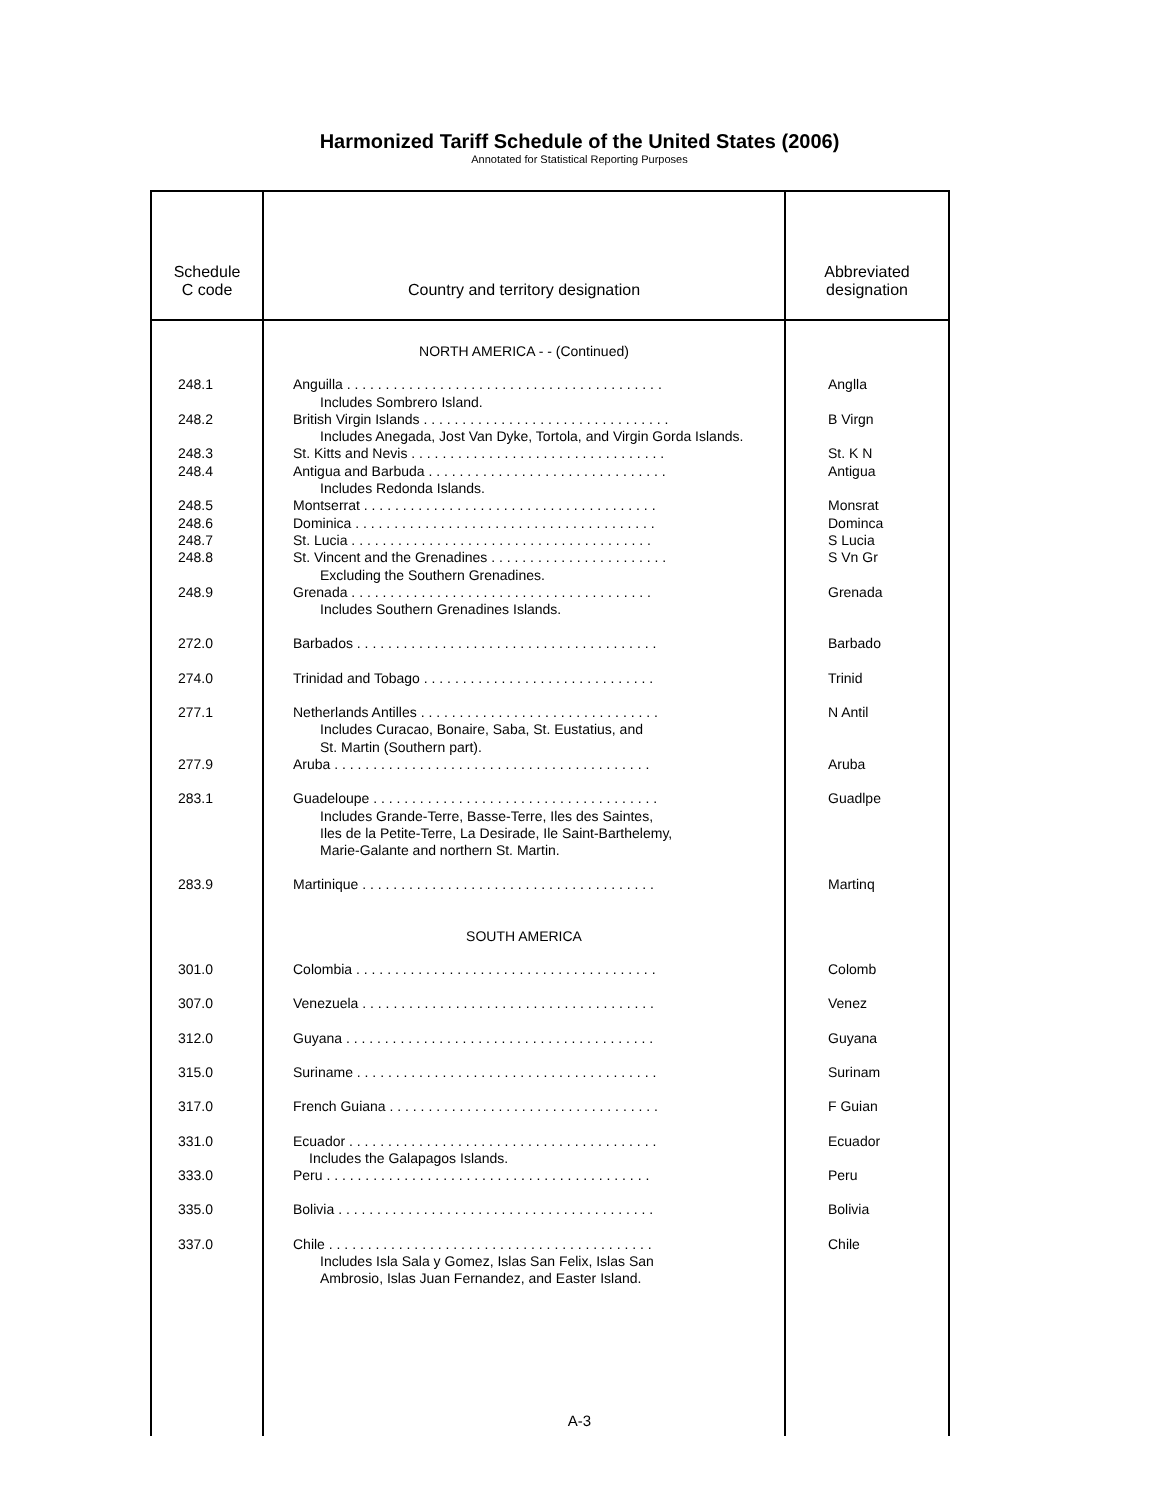Harmonized Tariff Schedule of the United States (2006)
Annotated for Statistical Reporting Purposes
| Schedule C code | Country and territory designation | Abbreviated designation |
| --- | --- | --- |
| | NORTH AMERICA - - (Continued) | |
| 248.1 | Anguilla . . . . . . . . . . . . . . . . . . . . . . . . . . . . . . . . . . . . . . . . . Includes Sombrero Island. | Anglla |
| 248.2 | British Virgin Islands . . . . . . . . . . . . . . . . . . . . . . . . . . . . . . . . Includes Anegada, Jost Van Dyke, Tortola, and Virgin Gorda Islands. | B Virgn |
| 248.3 | St. Kitts and Nevis . . . . . . . . . . . . . . . . . . . . . . . . . . . . . . . . . | St. K N |
| 248.4 | Antigua and Barbuda . . . . . . . . . . . . . . . . . . . . . . . . . . . . . . . Includes Redonda Islands. | Antigua |
| 248.5 | Montserrat . . . . . . . . . . . . . . . . . . . . . . . . . . . . . . . . . . . . . . | Monsrat |
| 248.6 | Dominica . . . . . . . . . . . . . . . . . . . . . . . . . . . . . . . . . . . . . . . | Dominca |
| 248.7 | St. Lucia . . . . . . . . . . . . . . . . . . . . . . . . . . . . . . . . . . . . . . . | S Lucia |
| 248.8 | St. Vincent and the Grenadines . . . . . . . . . . . . . . . . . . . . . . . Excluding the Southern Grenadines. | S Vn Gr |
| 248.9 | Grenada . . . . . . . . . . . . . . . . . . . . . . . . . . . . . . . . . . . . . . . Includes Southern Grenadines Islands. | Grenada |
| 272.0 | Barbados . . . . . . . . . . . . . . . . . . . . . . . . . . . . . . . . . . . . . . . | Barbado |
| 274.0 | Trinidad and Tobago . . . . . . . . . . . . . . . . . . . . . . . . . . . . . . | Trinid |
| 277.1 | Netherlands Antilles . . . . . . . . . . . . . . . . . . . . . . . . . . . . . . . Includes Curacao, Bonaire, Saba, St. Eustatius, and St. Martin (Southern part). | N Antil |
| 277.9 | Aruba . . . . . . . . . . . . . . . . . . . . . . . . . . . . . . . . . . . . . . . . . | Aruba |
| 283.1 | Guadeloupe . . . . . . . . . . . . . . . . . . . . . . . . . . . . . . . . . . . . . Includes Grande-Terre, Basse-Terre, Iles des Saintes, Iles de la Petite-Terre, La Desirade, Ile Saint-Barthelemy, Marie-Galante and northern St. Martin. | Guadlpe |
| 283.9 | Martinique . . . . . . . . . . . . . . . . . . . . . . . . . . . . . . . . . . . . . . | Martinq |
| | SOUTH AMERICA | |
| 301.0 | Colombia . . . . . . . . . . . . . . . . . . . . . . . . . . . . . . . . . . . . . . . | Colomb |
| 307.0 | Venezuela . . . . . . . . . . . . . . . . . . . . . . . . . . . . . . . . . . . . . . | Venez |
| 312.0 | Guyana . . . . . . . . . . . . . . . . . . . . . . . . . . . . . . . . . . . . . . . . | Guyana |
| 315.0 | Suriname . . . . . . . . . . . . . . . . . . . . . . . . . . . . . . . . . . . . . . . | Surinam |
| 317.0 | French Guiana . . . . . . . . . . . . . . . . . . . . . . . . . . . . . . . . . . . | F Guian |
| 331.0 | Ecuador . . . . . . . . . . . . . . . . . . . . . . . . . . . . . . . . . . . . . . . . Includes the Galapagos Islands. | Ecuador |
| 333.0 | Peru . . . . . . . . . . . . . . . . . . . . . . . . . . . . . . . . . . . . . . . . . . | Peru |
| 335.0 | Bolivia . . . . . . . . . . . . . . . . . . . . . . . . . . . . . . . . . . . . . . . . . | Bolivia |
| 337.0 | Chile . . . . . . . . . . . . . . . . . . . . . . . . . . . . . . . . . . . . . . . . . . Includes Isla Sala y Gomez, Islas San Felix, Islas San Ambrosio, Islas Juan Fernandez, and Easter Island. | Chile |
A-3